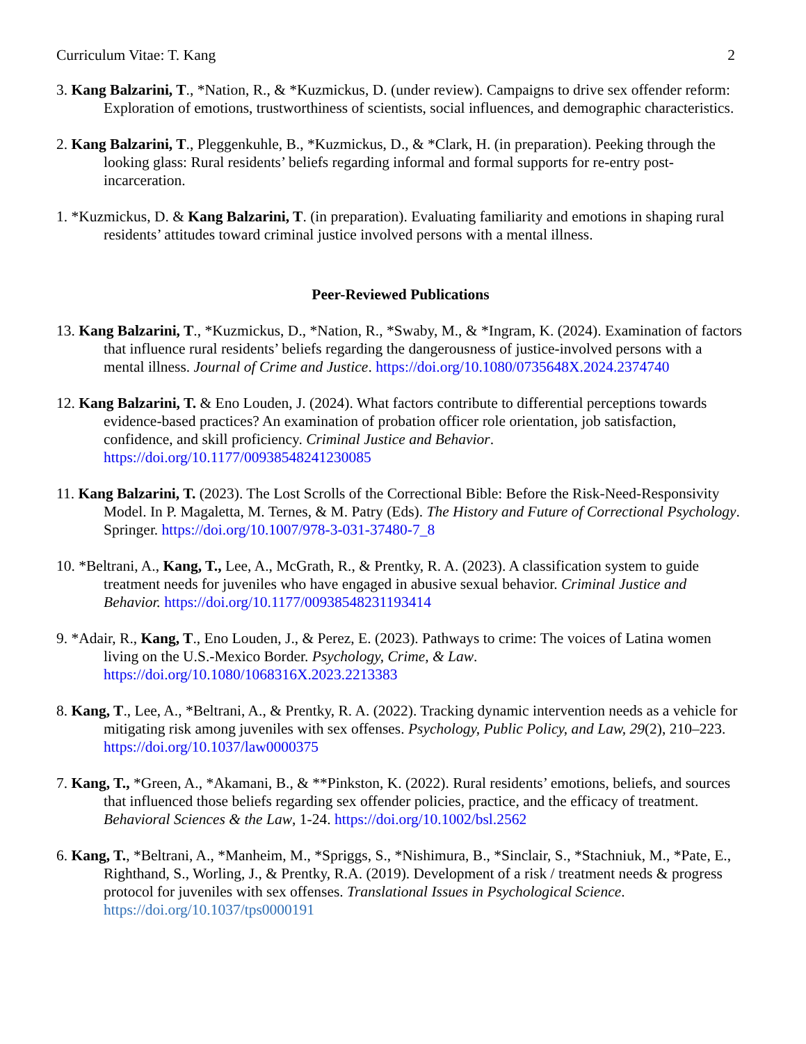Curriculum Vitae: T. Kang 2
3. Kang Balzarini, T., *Nation, R., & *Kuzmickus, D. (under review). Campaigns to drive sex offender reform: Exploration of emotions, trustworthiness of scientists, social influences, and demographic characteristics.
2. Kang Balzarini, T., Pleggenkuhle, B., *Kuzmickus, D., & *Clark, H. (in preparation). Peeking through the looking glass: Rural residents’ beliefs regarding informal and formal supports for re-entry post-incarceration.
1. *Kuzmickus, D. & Kang Balzarini, T. (in preparation). Evaluating familiarity and emotions in shaping rural residents’ attitudes toward criminal justice involved persons with a mental illness.
Peer-Reviewed Publications
13. Kang Balzarini, T., *Kuzmickus, D., *Nation, R., *Swaby, M., & *Ingram, K. (2024). Examination of factors that influence rural residents’ beliefs regarding the dangerousness of justice-involved persons with a mental illness. Journal of Crime and Justice. https://doi.org/10.1080/0735648X.2024.2374740
12. Kang Balzarini, T. & Eno Louden, J. (2024). What factors contribute to differential perceptions towards evidence-based practices? An examination of probation officer role orientation, job satisfaction, confidence, and skill proficiency. Criminal Justice and Behavior. https://doi.org/10.1177/00938548241230085
11. Kang Balzarini, T. (2023). The Lost Scrolls of the Correctional Bible: Before the Risk-Need-Responsivity Model. In P. Magaletta, M. Ternes, & M. Patry (Eds). The History and Future of Correctional Psychology. Springer. https://doi.org/10.1007/978-3-031-37480-7_8
10. *Beltrani, A., Kang, T., Lee, A., McGrath, R., & Prentky, R. A. (2023). A classification system to guide treatment needs for juveniles who have engaged in abusive sexual behavior. Criminal Justice and Behavior. https://doi.org/10.1177/00938548231193414
9. *Adair, R., Kang, T., Eno Louden, J., & Perez, E. (2023). Pathways to crime: The voices of Latina women living on the U.S.-Mexico Border. Psychology, Crime, & Law. https://doi.org/10.1080/1068316X.2023.2213383
8. Kang, T., Lee, A., *Beltrani, A., & Prentky, R. A. (2022). Tracking dynamic intervention needs as a vehicle for mitigating risk among juveniles with sex offenses. Psychology, Public Policy, and Law, 29(2), 210–223. https://doi.org/10.1037/law0000375
7. Kang, T., *Green, A., *Akamani, B., & **Pinkston, K. (2022). Rural residents’ emotions, beliefs, and sources that influenced those beliefs regarding sex offender policies, practice, and the efficacy of treatment. Behavioral Sciences & the Law, 1-24. https://doi.org/10.1002/bsl.2562
6. Kang, T., *Beltrani, A., *Manheim, M., *Spriggs, S., *Nishimura, B., *Sinclair, S., *Stachniuk, M., *Pate, E., Righthand, S., Worling, J., & Prentky, R.A. (2019). Development of a risk / treatment needs & progress protocol for juveniles with sex offenses. Translational Issues in Psychological Science. https://doi.org/10.1037/tps0000191